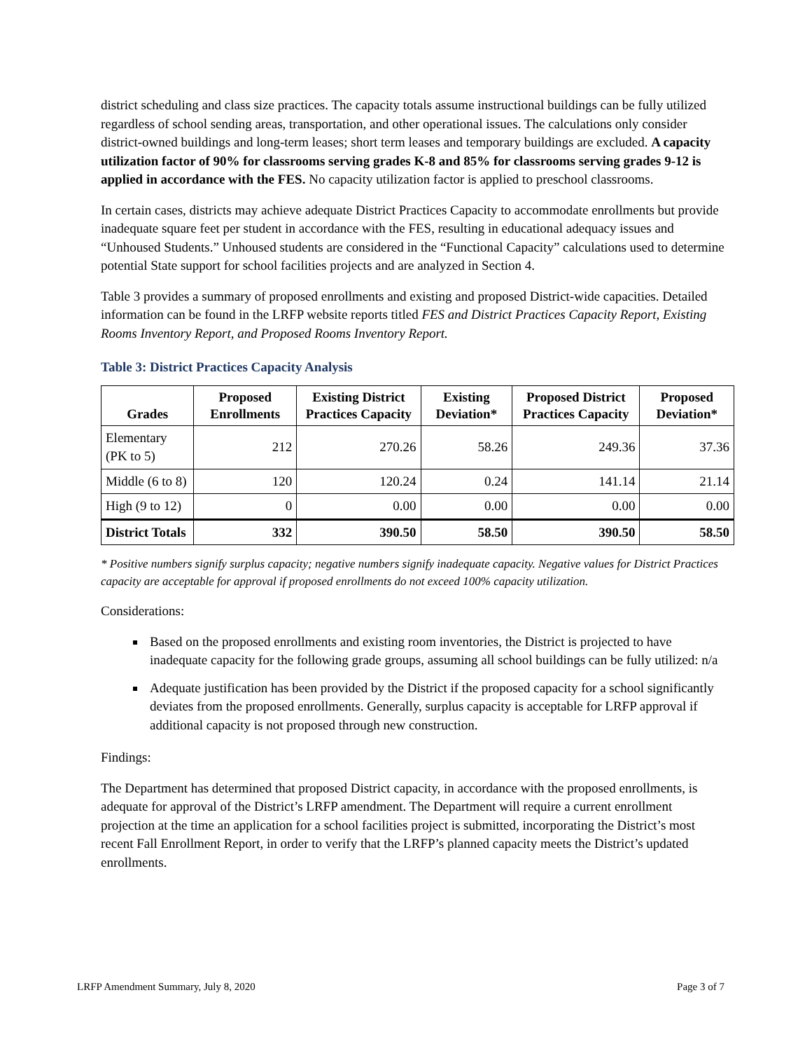district scheduling and class size practices. The capacity totals assume instructional buildings can be fully utilized regardless of school sending areas, transportation, and other operational issues. The calculations only consider district-owned buildings and long-term leases; short term leases and temporary buildings are excluded. A capacity utilization factor of 90% for classrooms serving grades K-8 and 85% for classrooms serving grades 9-12 is applied in accordance with the FES. No capacity utilization factor is applied to preschool classrooms.
In certain cases, districts may achieve adequate District Practices Capacity to accommodate enrollments but provide inadequate square feet per student in accordance with the FES, resulting in educational adequacy issues and “Unhoused Students.” Unhoused students are considered in the “Functional Capacity” calculations used to determine potential State support for school facilities projects and are analyzed in Section 4.
Table 3 provides a summary of proposed enrollments and existing and proposed District-wide capacities. Detailed information can be found in the LRFP website reports titled FES and District Practices Capacity Report, Existing Rooms Inventory Report, and Proposed Rooms Inventory Report.
Table 3: District Practices Capacity Analysis
| Grades | Proposed Enrollments | Existing District Practices Capacity | Existing Deviation* | Proposed District Practices Capacity | Proposed Deviation* |
| --- | --- | --- | --- | --- | --- |
| Elementary (PK to 5) | 212 | 270.26 | 58.26 | 249.36 | 37.36 |
| Middle (6 to 8) | 120 | 120.24 | 0.24 | 141.14 | 21.14 |
| High (9 to 12) | 0 | 0.00 | 0.00 | 0.00 | 0.00 |
| District Totals | 332 | 390.50 | 58.50 | 390.50 | 58.50 |
* Positive numbers signify surplus capacity; negative numbers signify inadequate capacity. Negative values for District Practices capacity are acceptable for approval if proposed enrollments do not exceed 100% capacity utilization.
Considerations:
Based on the proposed enrollments and existing room inventories, the District is projected to have inadequate capacity for the following grade groups, assuming all school buildings can be fully utilized: n/a
Adequate justification has been provided by the District if the proposed capacity for a school significantly deviates from the proposed enrollments. Generally, surplus capacity is acceptable for LRFP approval if additional capacity is not proposed through new construction.
Findings:
The Department has determined that proposed District capacity, in accordance with the proposed enrollments, is adequate for approval of the District’s LRFP amendment. The Department will require a current enrollment projection at the time an application for a school facilities project is submitted, incorporating the District’s most recent Fall Enrollment Report, in order to verify that the LRFP’s planned capacity meets the District’s updated enrollments.
LRFP Amendment Summary, July 8, 2020 Page 3 of 7